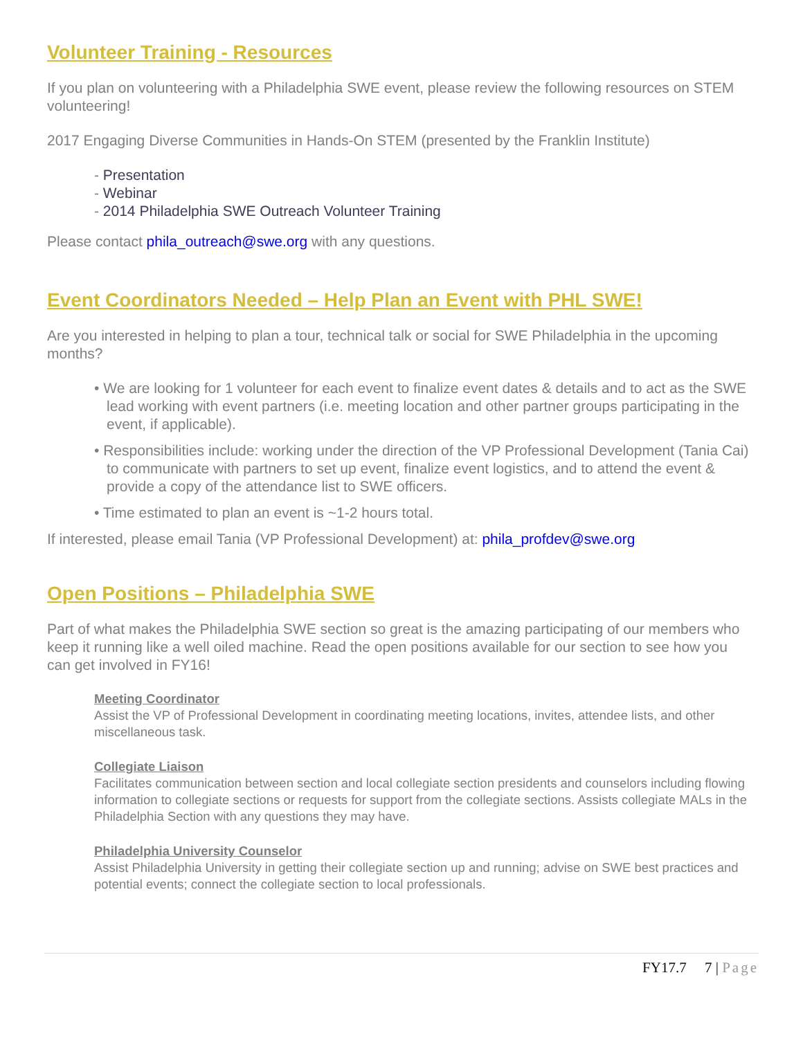Volunteer Training - Resources
If you plan on volunteering with a Philadelphia SWE event, please review the following resources on STEM volunteering!
2017 Engaging Diverse Communities in Hands-On STEM (presented by the Franklin Institute)
- Presentation
- Webinar
- 2014 Philadelphia SWE Outreach Volunteer Training
Please contact phila_outreach@swe.org with any questions.
Event Coordinators Needed – Help Plan an Event with PHL SWE!
Are you interested in helping to plan a tour, technical talk or social for SWE Philadelphia in the upcoming months?
• We are looking for 1 volunteer for each event to finalize event dates & details and to act as the SWE lead working with event partners (i.e. meeting location and other partner groups participating in the event, if applicable).
• Responsibilities include: working under the direction of the VP Professional Development (Tania Cai) to communicate with partners to set up event, finalize event logistics, and to attend the event & provide a copy of the attendance list to SWE officers.
• Time estimated to plan an event is ~1-2 hours total.
If interested, please email Tania (VP Professional Development) at: phila_profdev@swe.org
Open Positions – Philadelphia SWE
Part of what makes the Philadelphia SWE section so great is the amazing participating of our members who keep it running like a well oiled machine. Read the open positions available for our section to see how you can get involved in FY16!
Meeting Coordinator
Assist the VP of Professional Development in coordinating meeting locations, invites, attendee lists, and other miscellaneous task.
Collegiate Liaison
Facilitates communication between section and local collegiate section presidents and counselors including flowing information to collegiate sections or requests for support from the collegiate sections. Assists collegiate MALs in the Philadelphia Section with any questions they may have.
Philadelphia University Counselor
Assist Philadelphia University in getting their collegiate section up and running; advise on SWE best practices and potential events; connect the collegiate section to local professionals.
FY17.7 7 | Page